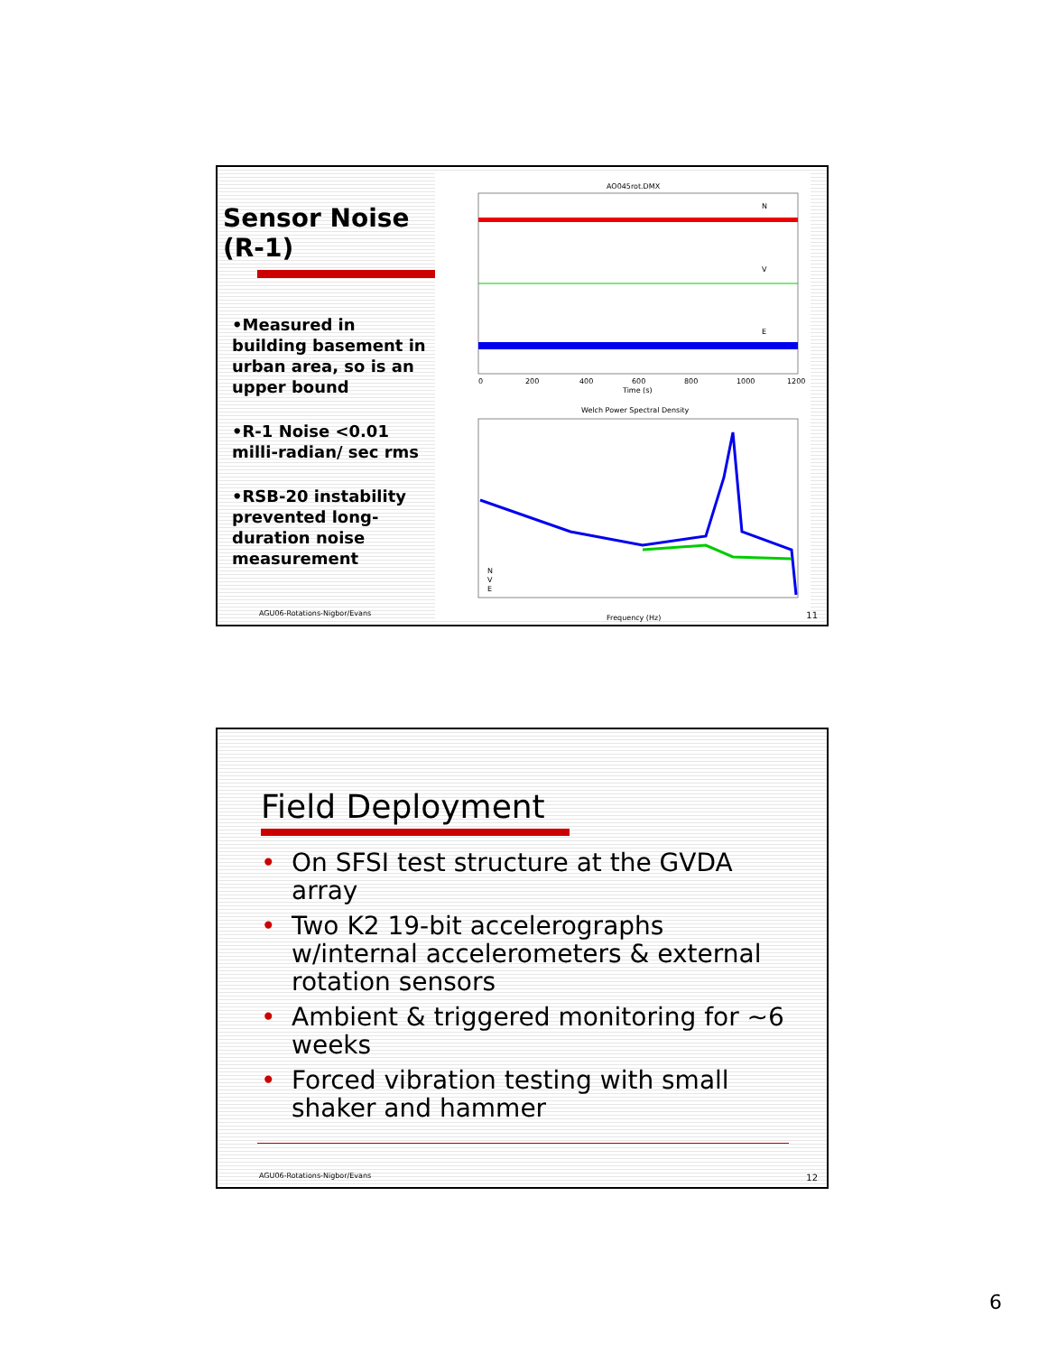Sensor Noise (R-1)
•Measured in building basement in urban area, so is an upper bound
•R-1 Noise <0.01 milli-radian/ sec rms
•RSB-20 instability prevented long-duration noise measurement
AGU06-Rotations-Nigbor/Evans
AO045rot.DMX
N
V
E
0
200
400
600
800
1000
1200
Time (s)
Welch Power Spectral Density
N
V
E
Frequency (Hz)
11
Field Deployment
• On SFSI test structure at the GVDA array
• Two K2 19-bit accelerographs w/internal accelerometers & external rotation sensors
• Ambient & triggered monitoring for ~6 weeks
• Forced vibration testing with small shaker and hammer
AGU06-Rotations-Nigbor/Evans 12
6